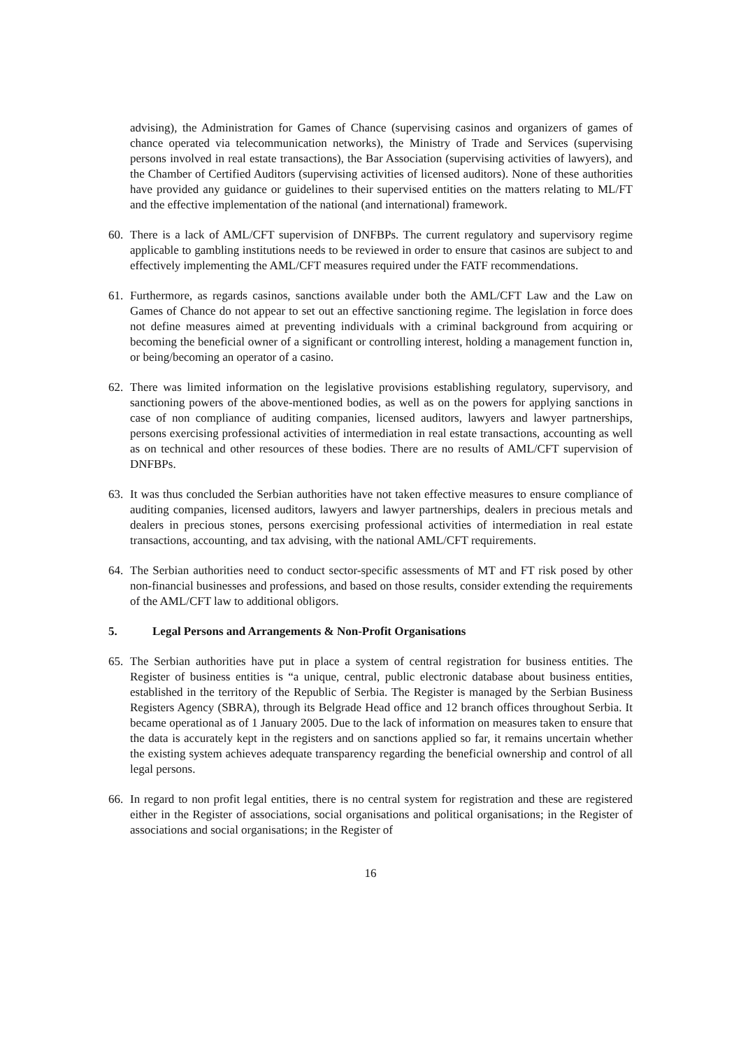advising), the Administration for Games of Chance (supervising casinos and organizers of games of chance operated via telecommunication networks), the Ministry of Trade and Services (supervising persons involved in real estate transactions), the Bar Association (supervising activities of lawyers), and the Chamber of Certified Auditors (supervising activities of licensed auditors). None of these authorities have provided any guidance or guidelines to their supervised entities on the matters relating to ML/FT and the effective implementation of the national (and international) framework.
60. There is a lack of AML/CFT supervision of DNFBPs. The current regulatory and supervisory regime applicable to gambling institutions needs to be reviewed in order to ensure that casinos are subject to and effectively implementing the AML/CFT measures required under the FATF recommendations.
61. Furthermore, as regards casinos, sanctions available under both the AML/CFT Law and the Law on Games of Chance do not appear to set out an effective sanctioning regime. The legislation in force does not define measures aimed at preventing individuals with a criminal background from acquiring or becoming the beneficial owner of a significant or controlling interest, holding a management function in, or being/becoming an operator of a casino.
62. There was limited information on the legislative provisions establishing regulatory, supervisory, and sanctioning powers of the above-mentioned bodies, as well as on the powers for applying sanctions in case of non compliance of auditing companies, licensed auditors, lawyers and lawyer partnerships, persons exercising professional activities of intermediation in real estate transactions, accounting as well as on technical and other resources of these bodies. There are no results of AML/CFT supervision of DNFBPs.
63. It was thus concluded the Serbian authorities have not taken effective measures to ensure compliance of auditing companies, licensed auditors, lawyers and lawyer partnerships, dealers in precious metals and dealers in precious stones, persons exercising professional activities of intermediation in real estate transactions, accounting, and tax advising, with the national AML/CFT requirements.
64. The Serbian authorities need to conduct sector-specific assessments of MT and FT risk posed by other non-financial businesses and professions, and based on those results, consider extending the requirements of the AML/CFT law to additional obligors.
5. Legal Persons and Arrangements & Non-Profit Organisations
65. The Serbian authorities have put in place a system of central registration for business entities. The Register of business entities is “a unique, central, public electronic database about business entities, established in the territory of the Republic of Serbia. The Register is managed by the Serbian Business Registers Agency (SBRA), through its Belgrade Head office and 12 branch offices throughout Serbia. It became operational as of 1 January 2005. Due to the lack of information on measures taken to ensure that the data is accurately kept in the registers and on sanctions applied so far, it remains uncertain whether the existing system achieves adequate transparency regarding the beneficial ownership and control of all legal persons.
66. In regard to non profit legal entities, there is no central system for registration and these are registered either in the Register of associations, social organisations and political organisations; in the Register of associations and social organisations; in the Register of
16